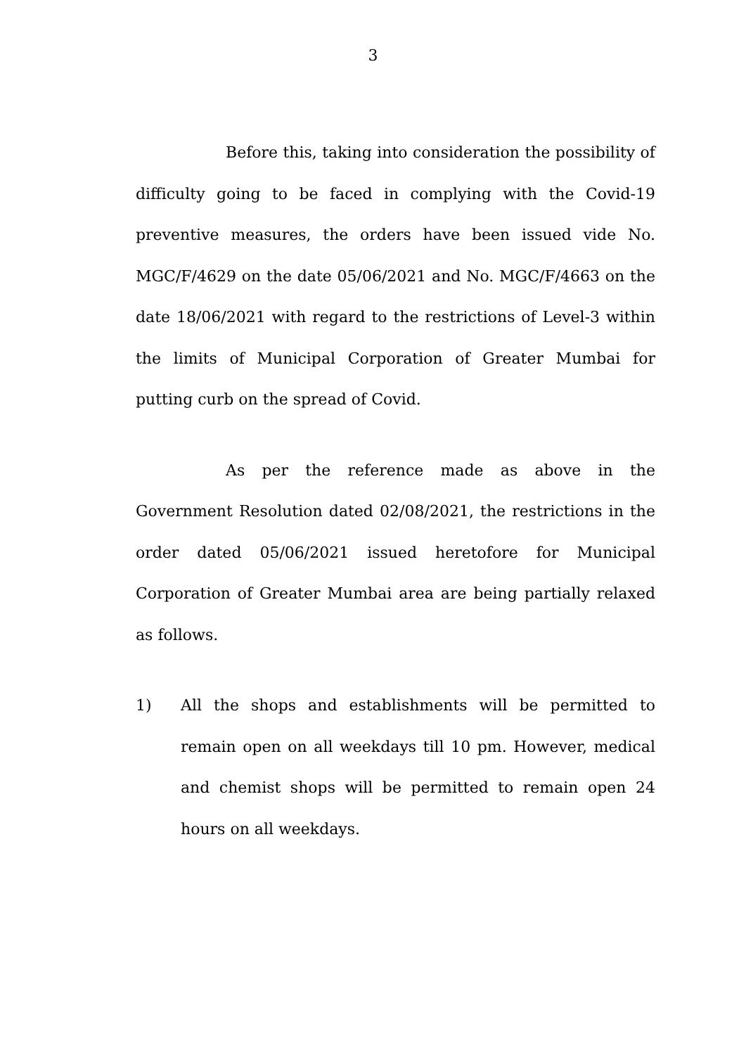3
Before this, taking into consideration the possibility of difficulty going to be faced in complying with the Covid-19 preventive measures, the orders have been issued vide No. MGC/F/4629 on the date 05/06/2021 and No. MGC/F/4663 on the date 18/06/2021 with regard to the restrictions of Level-3 within the limits of Municipal Corporation of Greater Mumbai for putting curb on the spread of Covid.
As per the reference made as above in the Government Resolution dated 02/08/2021, the restrictions in the order dated 05/06/2021 issued heretofore for Municipal Corporation of Greater Mumbai area are being partially relaxed as follows.
1) All the shops and establishments will be permitted to remain open on all weekdays till 10 pm. However, medical and chemist shops will be permitted to remain open 24 hours on all weekdays.